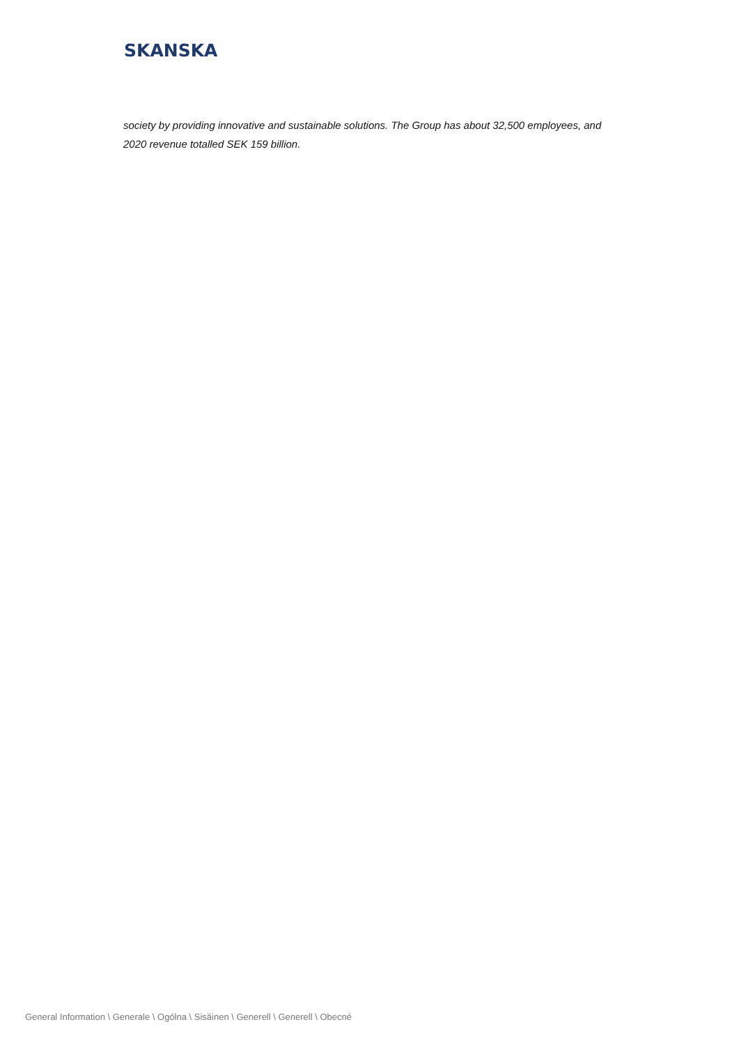SKANSKA
society by providing innovative and sustainable solutions. The Group has about 32,500 employees, and 2020 revenue totalled SEK 159 billion.
General Information \ Generale \ Ogólna \ Sisäinen \ Generell \ Generell \ Obecné